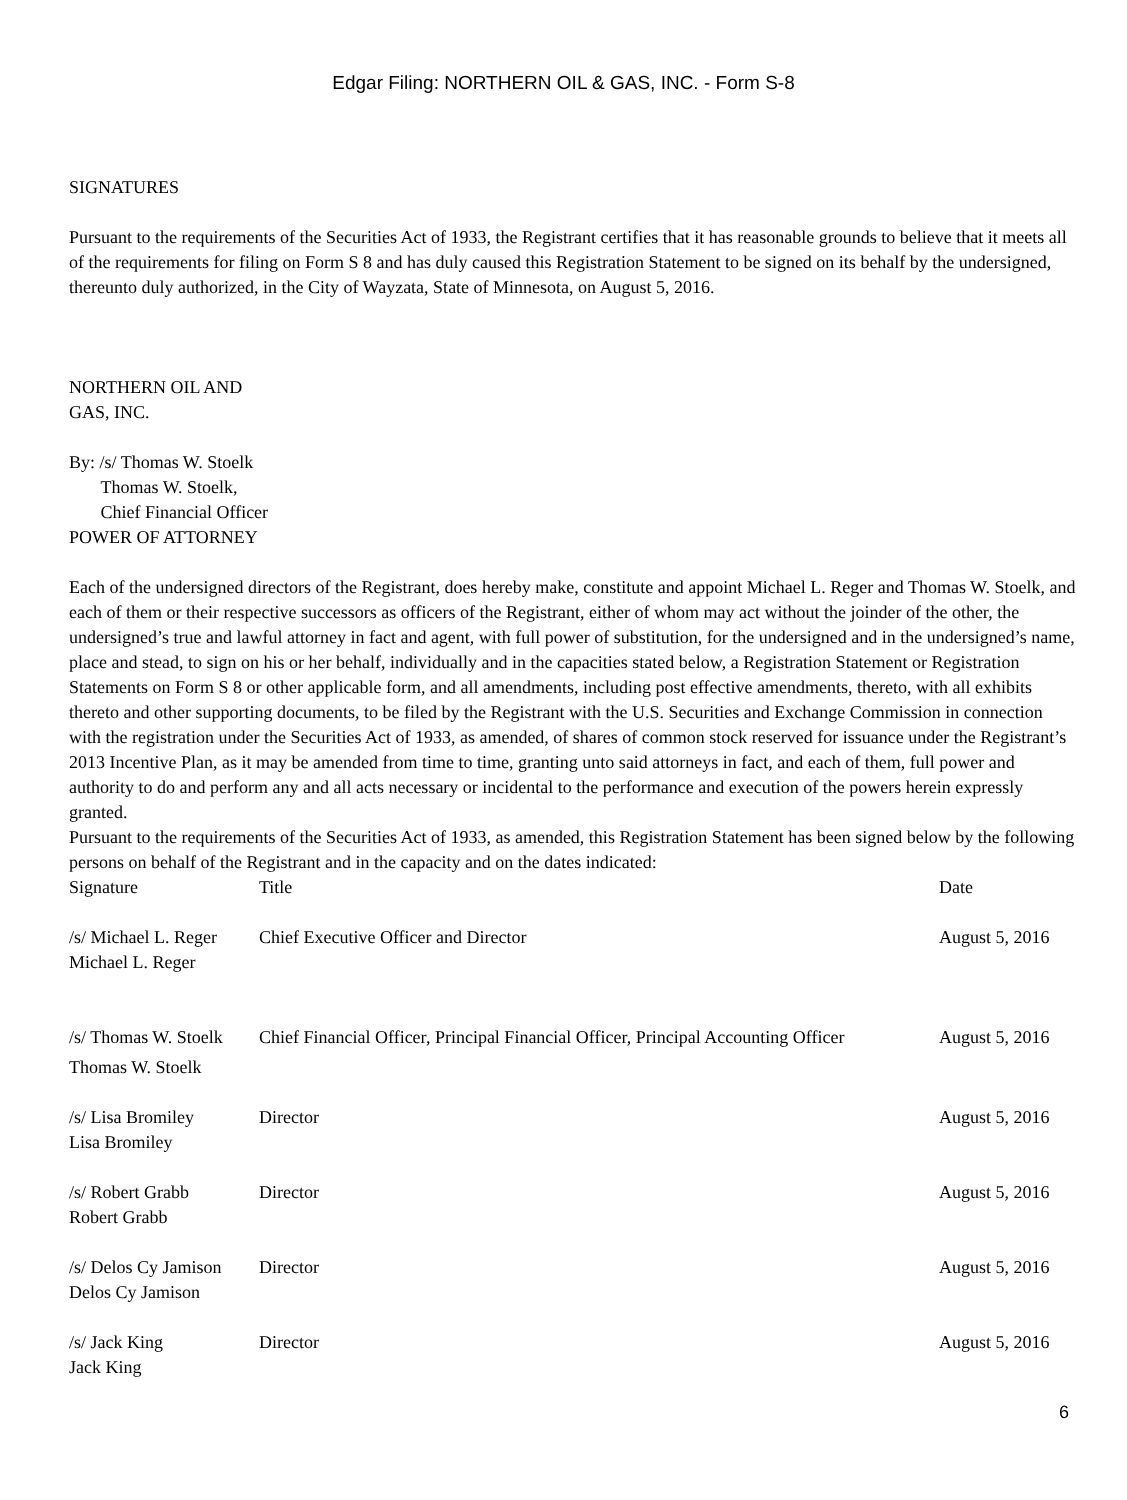Edgar Filing: NORTHERN OIL & GAS, INC. - Form S-8
SIGNATURES
Pursuant to the requirements of the Securities Act of 1933, the Registrant certifies that it has reasonable grounds to believe that it meets all of the requirements for filing on Form S 8 and has duly caused this Registration Statement to be signed on its behalf by the undersigned, thereunto duly authorized, in the City of Wayzata, State of Minnesota, on August 5, 2016.
NORTHERN OIL AND
GAS, INC.
By: /s/ Thomas W. Stoelk
Thomas W. Stoelk,
Chief Financial Officer
POWER OF ATTORNEY
Each of the undersigned directors of the Registrant, does hereby make, constitute and appoint Michael L. Reger and Thomas W. Stoelk, and each of them or their respective successors as officers of the Registrant, either of whom may act without the joinder of the other, the undersigned’s true and lawful attorney in fact and agent, with full power of substitution, for the undersigned and in the undersigned’s name, place and stead, to sign on his or her behalf, individually and in the capacities stated below, a Registration Statement or Registration Statements on Form S 8 or other applicable form, and all amendments, including post effective amendments, thereto, with all exhibits thereto and other supporting documents, to be filed by the Registrant with the U.S. Securities and Exchange Commission in connection with the registration under the Securities Act of 1933, as amended, of shares of common stock reserved for issuance under the Registrant’s 2013 Incentive Plan, as it may be amended from time to time, granting unto said attorneys in fact, and each of them, full power and authority to do and perform any and all acts necessary or incidental to the performance and execution of the powers herein expressly granted.
Pursuant to the requirements of the Securities Act of 1933, as amended, this Registration Statement has been signed below by the following persons on behalf of the Registrant and in the capacity and on the dates indicated:
| Signature | Title | Date |
| /s/ Michael L. Reger Michael L. Reger | Chief Executive Officer and Director | August 5, 2016 |
| /s/ Thomas W. Stoelk | Chief Financial Officer, Principal Financial Officer, Principal Accounting Officer | August 5, 2016 |
| Thomas W. Stoelk | | |
| /s/ Lisa Bromiley Lisa Bromiley | Director | August 5, 2016 |
| /s/ Robert Grabb Robert Grabb | Director | August 5, 2016 |
| /s/ Delos Cy Jamison Delos Cy Jamison | Director | August 5, 2016 |
| /s/ Jack King Jack King | Director | August 5, 2016 |
6